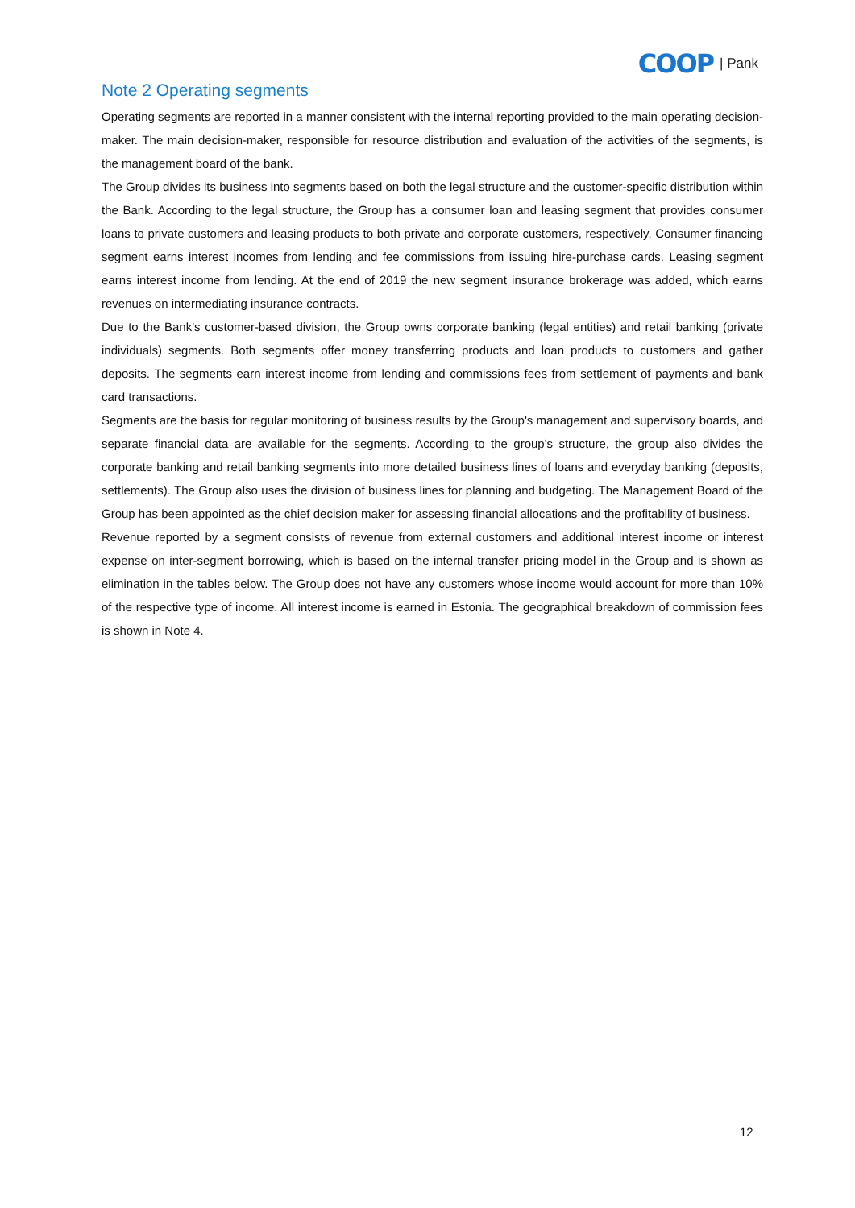COOP | Pank
Note 2 Operating segments
Operating segments are reported in a manner consistent with the internal reporting provided to the main operating decision-maker. The main decision-maker, responsible for resource distribution and evaluation of the activities of the segments, is the management board of the bank.
The Group divides its business into segments based on both the legal structure and the customer-specific distribution within the Bank. According to the legal structure, the Group has a consumer loan and leasing segment that provides consumer loans to private customers and leasing products to both private and corporate customers, respectively. Consumer financing segment earns interest incomes from lending and fee commissions from issuing hire-purchase cards. Leasing segment earns interest income from lending. At the end of 2019 the new segment insurance brokerage was added, which earns revenues on intermediating insurance contracts.
Due to the Bank's customer-based division, the Group owns corporate banking (legal entities) and retail banking (private individuals) segments. Both segments offer money transferring products and loan products to customers and gather deposits. The segments earn interest income from lending and commissions fees from settlement of payments and bank card transactions.
Segments are the basis for regular monitoring of business results by the Group's management and supervisory boards, and separate financial data are available for the segments. According to the group's structure, the group also divides the corporate banking and retail banking segments into more detailed business lines of loans and everyday banking (deposits, settlements). The Group also uses the division of business lines for planning and budgeting. The Management Board of the Group has been appointed as the chief decision maker for assessing financial allocations and the profitability of business.
Revenue reported by a segment consists of revenue from external customers and additional interest income or interest expense on inter-segment borrowing, which is based on the internal transfer pricing model in the Group and is shown as elimination in the tables below. The Group does not have any customers whose income would account for more than 10% of the respective type of income. All interest income is earned in Estonia. The geographical breakdown of commission fees is shown in Note 4.
12